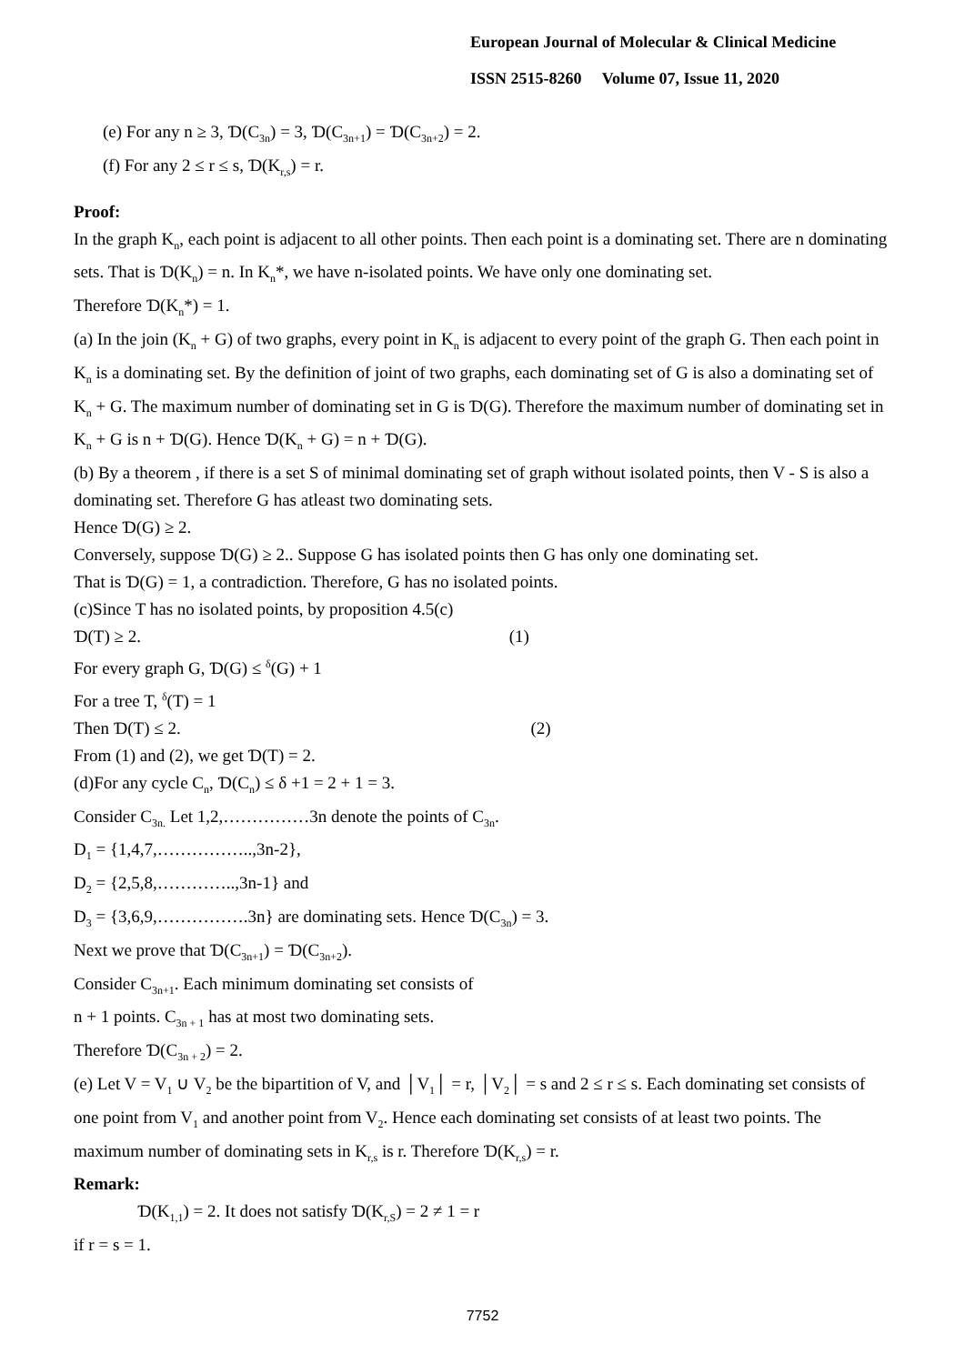European Journal of Molecular & Clinical Medicine
ISSN 2515-8260 Volume 07, Issue 11, 2020
(e) For any n ≥ 3, Ɗ(C<sub>3n</sub>) = 3, Ɗ(C<sub>3n+1</sub>) = Ɗ(C<sub>3n+2</sub>) = 2.
(f) For any 2 ≤ r ≤ s, Ɗ(K<sub>r,s</sub>) = r.
Proof:
In the graph K<sub>n</sub>, each point is adjacent to all other points. Then each point is a dominating set. There are n dominating sets. That is Ɗ(K<sub>n</sub>) = n. In K<sub>n</sub>*, we have n-isolated points. We have only one dominating set.
Therefore Ɗ(K<sub>n</sub>*) = 1.
(a) In the join (K<sub>n</sub> + G) of two graphs, every point in K<sub>n</sub> is adjacent to every point of the graph G. Then each point in K<sub>n</sub> is a dominating set. By the definition of joint of two graphs, each dominating set of G is also a dominating set of K<sub>n</sub> + G. The maximum number of dominating set in G is Ɗ(G). Therefore the maximum number of dominating set in K<sub>n</sub> + G is n + Ɗ(G). Hence Ɗ(K<sub>n</sub> + G) = n + Ɗ(G).
(b) By a theorem , if there is a set S of minimal dominating set of graph without isolated points, then V - S is also a dominating set. Therefore G has atleast two dominating sets.
Hence Ɗ(G) ≥ 2.
Conversely, suppose Ɗ(G) ≥ 2.. Suppose G has isolated points then G has only one dominating set.
That is Ɗ(G) = 1, a contradiction. Therefore, G has no isolated points.
(c)Since T has no isolated points, by proposition 4.5(c)
Ɗ(T) ≥ 2. (1)
For every graph G, Ɗ(G) ≤ <sup>δ</sup>(G) + 1
For a tree T, <sup>δ</sup>(T) = 1
Then Ɗ(T) ≤ 2. (2)
From (1) and (2), we get Ɗ(T) = 2.
(d)For any cycle C<sub>n</sub>, Ɗ(C<sub>n</sub>) ≤ δ +1 = 2 + 1 = 3.
Consider C<sub>3n.</sub> Let 1,2,……………3n denote the points of C<sub>3n</sub>.
D<sub>1</sub> = {1,4,7,……………..,3n-2},
D<sub>2</sub> = {2,5,8,…………..,3n-1} and
D<sub>3</sub> = {3,6,9,…………….3n} are dominating sets. Hence Ɗ(C<sub>3n</sub>) = 3.
Next we prove that Ɗ(C<sub>3n+1</sub>) = Ɗ(C<sub>3n+2</sub>).
Consider C<sub>3n+1</sub>. Each minimum dominating set consists of
n + 1 points. C<sub>3n + 1</sub> has at most two dominating sets.
Therefore Ɗ(C<sub>3n + 2</sub>) = 2.
(e) Let V = V<sub>1</sub> ∪ V<sub>2</sub> be the bipartition of V, and │V<sub>1</sub>│ = r, │V<sub>2</sub>│ = s and 2 ≤ r ≤ s. Each dominating set consists of one point from V<sub>1</sub> and another point from V<sub>2</sub>. Hence each dominating set consists of at least two points. The maximum number of dominating sets in K<sub>r,s</sub> is r. Therefore Ɗ(K<sub>r,s</sub>) = r.
Remark:
Ɗ(K<sub>1,1</sub>) = 2. It does not satisfy Ɗ(K<sub>r,S</sub>) = 2 ≠ 1 = r
if r = s = 1.
7752